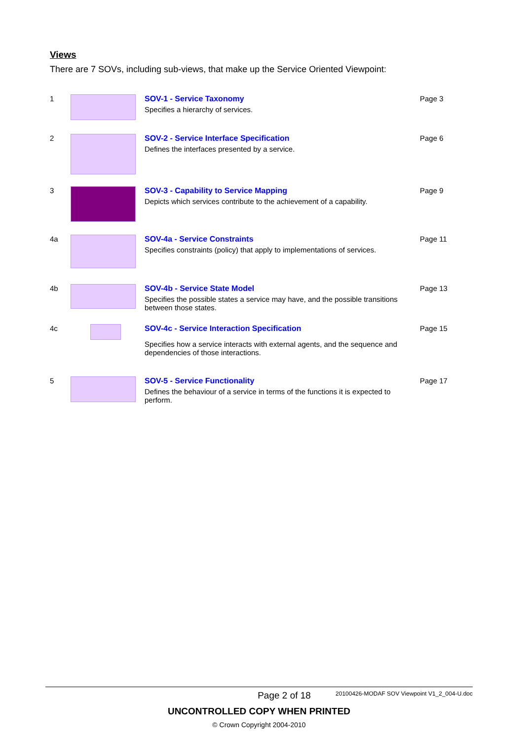Views
There are 7 SOVs, including sub-views, that make up the Service Oriented Viewpoint:
| 1 | | SOV-1 - Service Taxonomy Specifies a hierarchy of services. | Page 3 |
| 2 | | SOV-2 - Service Interface Specification Defines the interfaces presented by a service. | Page 6 |
| 3 | | SOV-3 - Capability to Service Mapping Depicts which services contribute to the achievement of a capability. | Page 9 |
| 4a | | SOV-4a - Service Constraints Specifies constraints (policy) that apply to implementations of services. | Page 11 |
| 4b | | SOV-4b - Service State Model Specifies the possible states a service may have, and the possible transitions between those states. | Page 13 |
| 4c | | SOV-4c - Service Interaction Specification Specifies how a service interacts with external agents, and the sequence and dependencies of those interactions. | Page 15 |
| 5 | | SOV-5 - Service Functionality Defines the behaviour of a service in terms of the functions it is expected to perform. | Page 17 |
Page 2 of 18 20100426-MODAF SOV Viewpoint V1_2_004-U.doc
UNCONTROLLED COPY WHEN PRINTED
© Crown Copyright 2004-2010